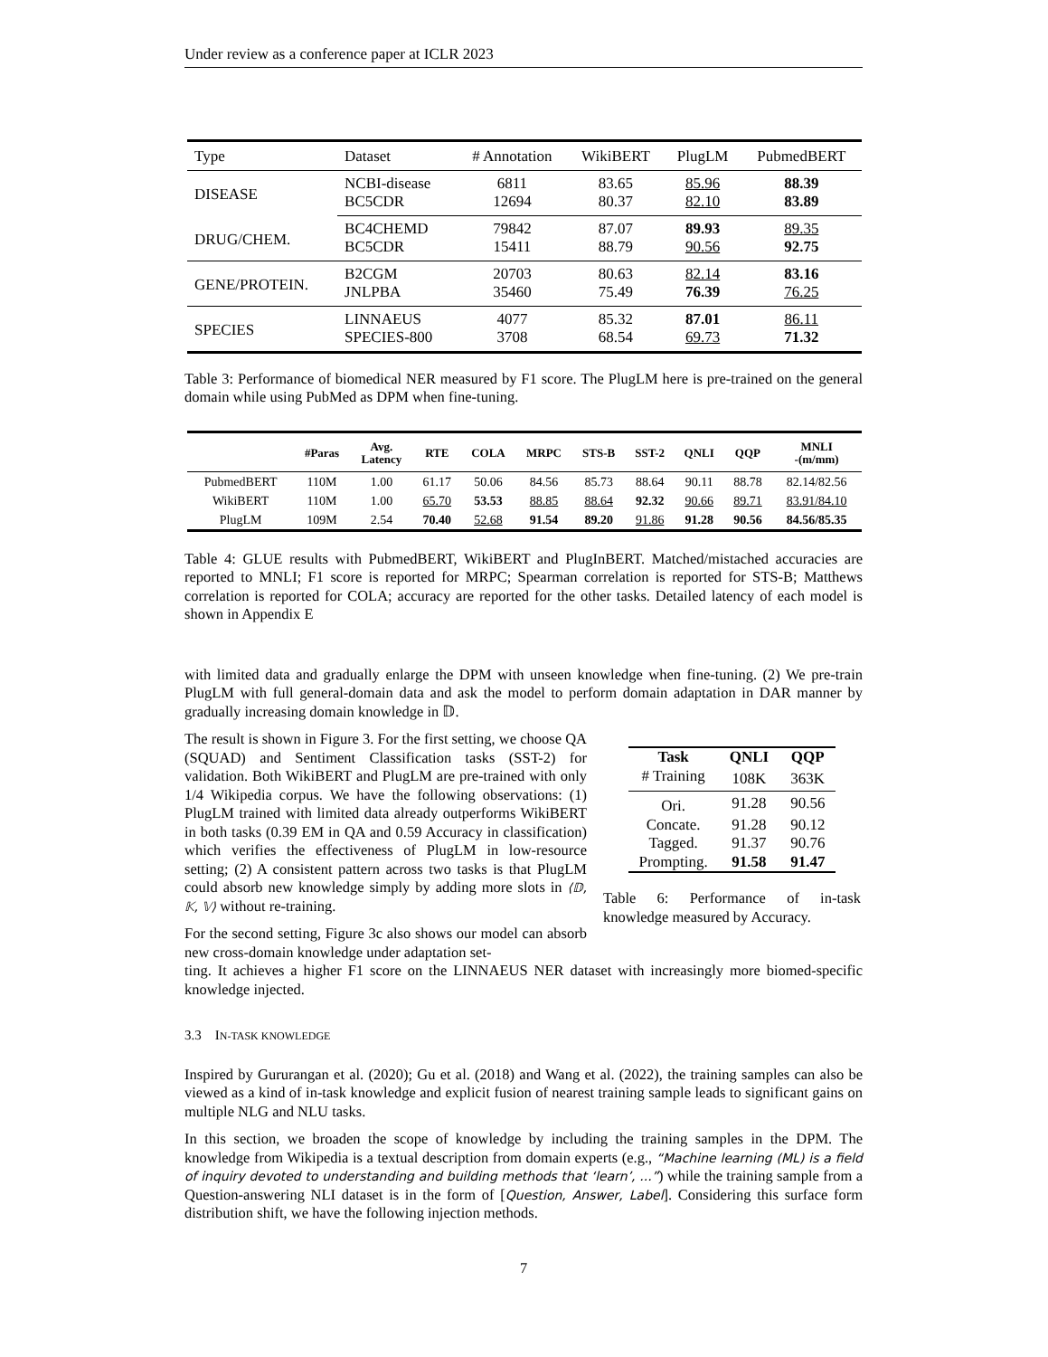Under review as a conference paper at ICLR 2023
| Type | Dataset | # Annotation | WikiBERT | PlugLM | PubmedBERT |
| DISEASE | NCBI-disease | 6811 | 83.65 | 85.96 | 88.39 |
| | BC5CDR | 12694 | 80.37 | 82.10 | 83.89 |
| DRUG/CHEM. | BC4CHEMD | 79842 | 87.07 | 89.93 | 89.35 |
| | BC5CDR | 15411 | 88.79 | 90.56 | 92.75 |
| GENE/PROTEIN. | B2CGM | 20703 | 80.63 | 82.14 | 83.16 |
| | JNLPBA | 35460 | 75.49 | 76.39 | 76.25 |
| SPECIES | LINNAEUS | 4077 | 85.32 | 87.01 | 86.11 |
| | SPECIES-800 | 3708 | 68.54 | 69.73 | 71.32 |
Table 3: Performance of biomedical NER measured by F1 score. The PlugLM here is pre-trained on the general domain while using PubMed as DPM when fine-tuning.
| | #Paras | Avg. Latency | RTE | COLA | MRPC | STS-B | SST-2 | QNLI | QQP | MNLI -(m/mm) |
| --- | --- | --- | --- | --- | --- | --- | --- | --- | --- | --- |
| PubmedBERT | 110M | 1.00 | 61.17 | 50.06 | 84.56 | 85.73 | 88.64 | 90.11 | 88.78 | 82.14/82.56 |
| WikiBERT | 110M | 1.00 | 65.70 | 53.53 | 88.85 | 88.64 | 92.32 | 90.66 | 89.71 | 83.91/84.10 |
| PlugLM | 109M | 2.54 | 70.40 | 52.68 | 91.54 | 89.20 | 91.86 | 91.28 | 90.56 | 84.56/85.35 |
Table 4: GLUE results with PubmedBERT, WikiBERT and PlugInBERT. Matched/mistached accuracies are reported to MNLI; F1 score is reported for MRPC; Spearman correlation is reported for STS-B; Matthews correlation is reported for COLA; accuracy are reported for the other tasks. Detailed latency of each model is shown in Appendix E
with limited data and gradually enlarge the DPM with unseen knowledge when fine-tuning. (2) We pre-train PlugLM with full general-domain data and ask the model to perform domain adaptation in DAR manner by gradually increasing domain knowledge in 𝔻.
The result is shown in Figure 3. For the first setting, we choose QA (SQUAD) and Sentiment Classification tasks (SST-2) for validation. Both WikiBERT and PlugLM are pre-trained with only 1/4 Wikipedia corpus. We have the following observations: (1) PlugLM trained with limited data already outperforms WikiBERT in both tasks (0.39 EM in QA and 0.59 Accuracy in classification) which verifies the effectiveness of PlugLM in low-resource setting; (2) A consistent pattern across two tasks is that PlugLM could absorb new knowledge simply by adding more slots in ⟨𝔻, 𝕂, 𝕍⟩ without re-training.
For the second setting, Figure 3c also shows our model can absorb new cross-domain knowledge under adaptation set-
| Task | QNLI | QQP |
| --- | --- | --- |
| # Training | 108K | 363K |
| Ori. | 91.28 | 90.56 |
| Concate. | 91.28 | 90.12 |
| Tagged. | 91.37 | 90.76 |
| Prompting. | 91.58 | 91.47 |
Table 6: Performance of in-task knowledge measured by Accuracy.
ting. It achieves a higher F1 score on the LINNAEUS NER dataset with increasingly more biomed-specific knowledge injected.
3.3 IN-TASK KNOWLEDGE
Inspired by Gururangan et al. (2020); Gu et al. (2018) and Wang et al. (2022), the training samples can also be viewed as a kind of in-task knowledge and explicit fusion of nearest training sample leads to significant gains on multiple NLG and NLU tasks.
In this section, we broaden the scope of knowledge by including the training samples in the DPM. The knowledge from Wikipedia is a textual description from domain experts (e.g., “Machine learning (ML) is a field of inquiry devoted to understanding and building methods that ‘learn’, ...”) while the training sample from a Question-answering NLI dataset is in the form of [Question, Answer, Label]. Considering this surface form distribution shift, we have the following injection methods.
7